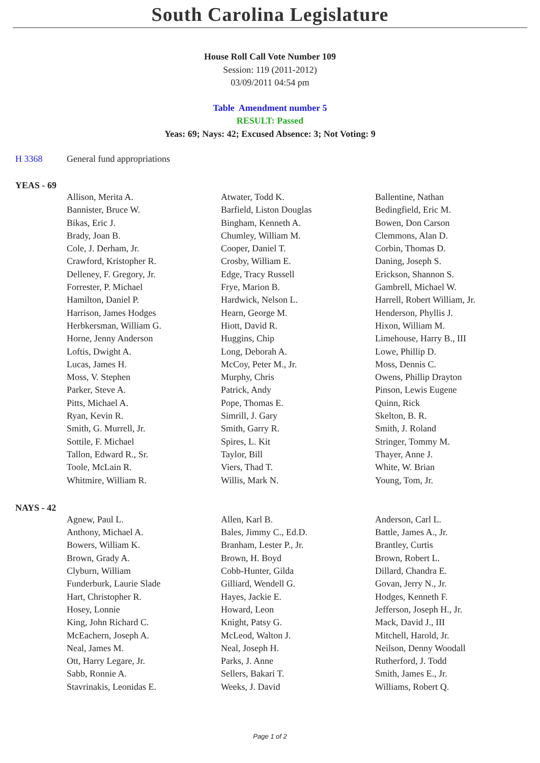South Carolina Legislature
House Roll Call Vote Number 109
Session: 119 (2011-2012)
03/09/2011 04:54 pm
Table Amendment number 5
RESULT: Passed
Yeas: 69; Nays: 42; Excused Absence: 3; Not Voting: 9
H 3368 General fund appropriations
YEAS - 69
| Allison, Merita A. | Atwater, Todd K. | Ballentine, Nathan |
| Bannister, Bruce W. | Barfield, Liston Douglas | Bedingfield, Eric M. |
| Bikas, Eric J. | Bingham, Kenneth A. | Bowen, Don Carson |
| Brady, Joan B. | Chumley, William M. | Clemmons, Alan D. |
| Cole, J. Derham, Jr. | Cooper, Daniel T. | Corbin, Thomas D. |
| Crawford, Kristopher R. | Crosby, William E. | Daning, Joseph S. |
| Delleney, F. Gregory, Jr. | Edge, Tracy Russell | Erickson, Shannon S. |
| Forrester, P. Michael | Frye, Marion B. | Gambrell, Michael W. |
| Hamilton, Daniel P. | Hardwick, Nelson L. | Harrell, Robert William, Jr. |
| Harrison, James Hodges | Hearn, George M. | Henderson, Phyllis J. |
| Herbkersman, William G. | Hiott, David R. | Hixon, William M. |
| Horne, Jenny Anderson | Huggins, Chip | Limehouse, Harry B., III |
| Loftis, Dwight A. | Long, Deborah A. | Lowe, Phillip D. |
| Lucas, James H. | McCoy, Peter M., Jr. | Moss, Dennis C. |
| Moss, V. Stephen | Murphy, Chris | Owens, Phillip Drayton |
| Parker, Steve A. | Patrick, Andy | Pinson, Lewis Eugene |
| Pitts, Michael A. | Pope, Thomas E. | Quinn, Rick |
| Ryan, Kevin R. | Simrill, J. Gary | Skelton, B. R. |
| Smith, G. Murrell, Jr. | Smith, Garry R. | Smith, J. Roland |
| Sottile, F. Michael | Spires, L. Kit | Stringer, Tommy M. |
| Tallon, Edward R., Sr. | Taylor, Bill | Thayer, Anne J. |
| Toole, McLain R. | Viers, Thad T. | White, W. Brian |
| Whitmire, William R. | Willis, Mark N. | Young, Tom, Jr. |
NAYS - 42
| Agnew, Paul L. | Allen, Karl B. | Anderson, Carl L. |
| Anthony, Michael A. | Bales, Jimmy C., Ed.D. | Battle, James A., Jr. |
| Bowers, William K. | Branham, Lester P., Jr. | Brantley, Curtis |
| Brown, Grady A. | Brown, H. Boyd | Brown, Robert L. |
| Clyburn, William | Cobb-Hunter, Gilda | Dillard, Chandra E. |
| Funderburk, Laurie Slade | Gilliard, Wendell G. | Govan, Jerry N., Jr. |
| Hart, Christopher R. | Hayes, Jackie E. | Hodges, Kenneth F. |
| Hosey, Lonnie | Howard, Leon | Jefferson, Joseph H., Jr. |
| King, John Richard C. | Knight, Patsy G. | Mack, David J., III |
| McEachern, Joseph A. | McLeod, Walton J. | Mitchell, Harold, Jr. |
| Neal, James M. | Neal, Joseph H. | Neilson, Denny Woodall |
| Ott, Harry Legare, Jr. | Parks, J. Anne | Rutherford, J. Todd |
| Sabb, Ronnie A. | Sellers, Bakari T. | Smith, James E., Jr. |
| Stavrinakis, Leonidas E. | Weeks, J. David | Williams, Robert Q. |
Page 1 of 2